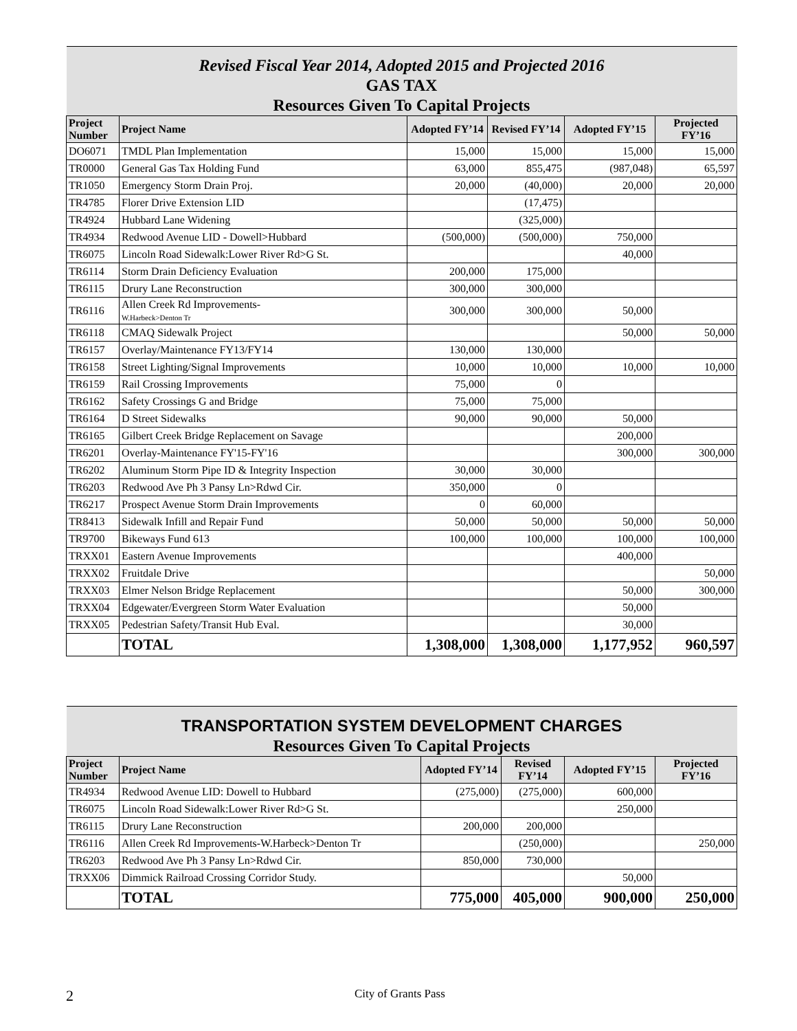| Revised Fiscal Year 2014, Adopted 2015 and Projected 2016 | | | | | |
| GAS TAX | | | | | |
| Resources Given To Capital Projects | | | | | |
| Project Number | Project Name | Adopted FY’14 | Revised FY’14 | Adopted FY’15 | Projected FY’16 |
| DO6071 | TMDL Plan Implementation | 15,000 | 15,000 | 15,000 | 15,000 |
| TR0000 | General Gas Tax Holding Fund | 63,000 | 855,475 | (987,048) | 65,597 |
| TR1050 | Emergency Storm Drain Proj. | 20,000 | (40,000) | 20,000 | 20,000 |
| TR4785 | Florer Drive Extension LID | | (17,475) | | |
| TR4924 | Hubbard Lane Widening | | (325,000) | | |
| TR4934 | Redwood Avenue LID - Dowell>Hubbard | (500,000) | (500,000) | 750,000 | |
| TR6075 | Lincoln Road Sidewalk:Lower River Rd>G St. | | | 40,000 | |
| TR6114 | Storm Drain Deficiency Evaluation | 200,000 | 175,000 | | |
| TR6115 | Drury Lane Reconstruction | 300,000 | 300,000 | | |
| TR6116 | Allen Creek Rd Improvements- W.Harbeck>Denton Tr | 300,000 | 300,000 | 50,000 | |
| TR6118 | CMAQ Sidewalk Project | | | 50,000 | 50,000 |
| TR6157 | Overlay/Maintenance FY13/FY14 | 130,000 | 130,000 | | |
| TR6158 | Street Lighting/Signal Improvements | 10,000 | 10,000 | 10,000 | 10,000 |
| TR6159 | Rail Crossing Improvements | 75,000 | 0 | | |
| TR6162 | Safety Crossings G and Bridge | 75,000 | 75,000 | | |
| TR6164 | D Street Sidewalks | 90,000 | 90,000 | 50,000 | |
| TR6165 | Gilbert Creek Bridge Replacement on Savage | | | 200,000 | |
| TR6201 | Overlay-Maintenance FY'15-FY'16 | | | 300,000 | 300,000 |
| TR6202 | Aluminum Storm Pipe ID & Integrity Inspection | 30,000 | 30,000 | | |
| TR6203 | Redwood Ave Ph 3 Pansy Ln>Rdwd Cir. | 350,000 | 0 | | |
| TR6217 | Prospect Avenue Storm Drain Improvements | 0 | 60,000 | | |
| TR8413 | Sidewalk Infill and Repair Fund | 50,000 | 50,000 | 50,000 | 50,000 |
| TR9700 | Bikeways Fund 613 | 100,000 | 100,000 | 100,000 | 100,000 |
| TRXX01 | Eastern Avenue Improvements | | | 400,000 | |
| TRXX02 | Fruitdale Drive | | | | 50,000 |
| TRXX03 | Elmer Nelson Bridge Replacement | | | 50,000 | 300,000 |
| TRXX04 | Edgewater/Evergreen Storm Water Evaluation | | | 50,000 | |
| TRXX05 | Pedestrian Safety/Transit Hub Eval. | | | 30,000 | |
| | TOTAL | 1,308,000 | 1,308,000 | 1,177,952 | 960,597 |
| TRANSPORTATION SYSTEM DEVELOPMENT CHARGES | | | | | |
| Resources Given To Capital Projects | | | | | |
| Project Number | Project Name | Adopted FY’14 | Revised FY’14 | Adopted FY’15 | Projected FY’16 |
| TR4934 | Redwood Avenue LID: Dowell to Hubbard | (275,000) | (275,000) | 600,000 | |
| TR6075 | Lincoln Road Sidewalk:Lower River Rd>G St. | | | 250,000 | |
| TR6115 | Drury Lane Reconstruction | 200,000 | 200,000 | | |
| TR6116 | Allen Creek Rd Improvements-W.Harbeck>Denton Tr | | (250,000) | | 250,000 |
| TR6203 | Redwood Ave Ph 3 Pansy Ln>Rdwd Cir. | 850,000 | 730,000 | | |
| TRXX06 | Dimmick Railroad Crossing Corridor Study. | | | 50,000 | |
| | TOTAL | 775,000 | 405,000 | 900,000 | 250,000 |
2 City of Grants Pass